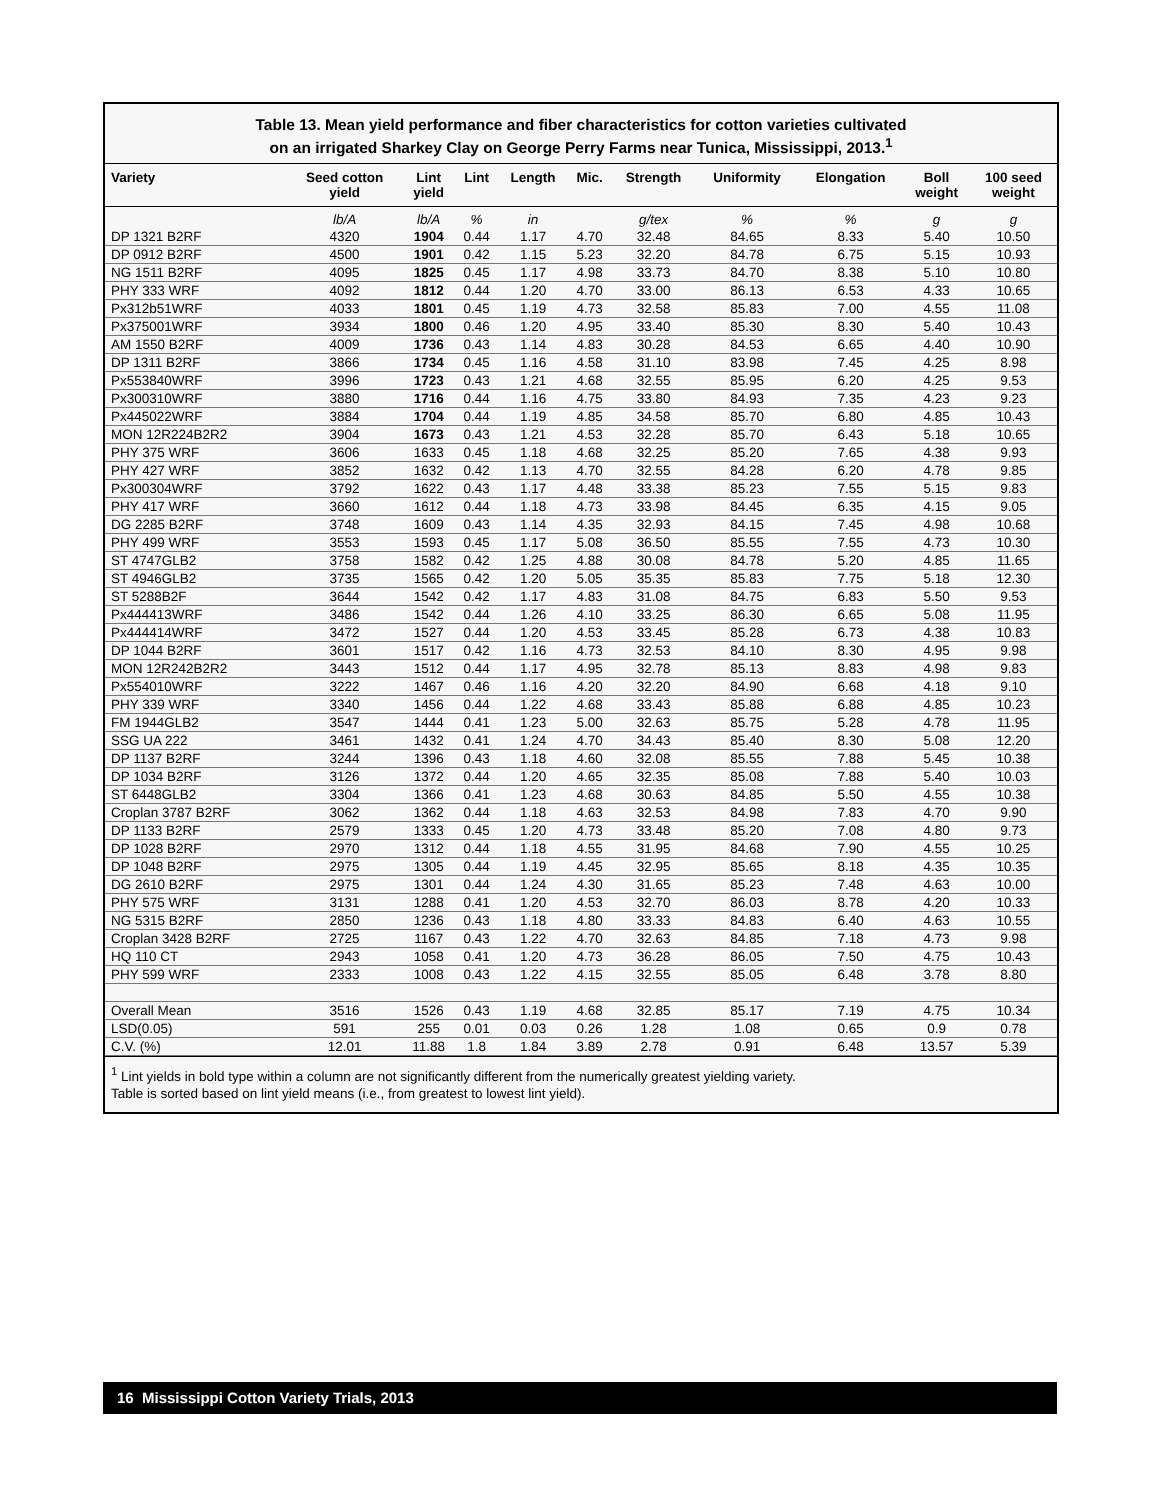Table 13. Mean yield performance and fiber characteristics for cotton varieties cultivated
on an irrigated Sharkey Clay on George Perry Farms near Tunica, Mississippi, 2013.<sup>1</sup>
| Variety | Seed cotton yield | Lint yield | Lint | Length | Mic. | Strength | Uniformity | Elongation | Boll weight | 100 seed weight |
| --- | --- | --- | --- | --- | --- | --- | --- | --- | --- | --- |
| | lb/A | lb/A | % | in | | g/tex | % | % | g | g |
| DP 1321 B2RF | 4320 | 1904 | 0.44 | 1.17 | 4.70 | 32.48 | 84.65 | 8.33 | 5.40 | 10.50 |
| DP 0912 B2RF | 4500 | 1901 | 0.42 | 1.15 | 5.23 | 32.20 | 84.78 | 6.75 | 5.15 | 10.93 |
| NG 1511 B2RF | 4095 | 1825 | 0.45 | 1.17 | 4.98 | 33.73 | 84.70 | 8.38 | 5.10 | 10.80 |
| PHY 333 WRF | 4092 | 1812 | 0.44 | 1.20 | 4.70 | 33.00 | 86.13 | 6.53 | 4.33 | 10.65 |
| Px312b51WRF | 4033 | 1801 | 0.45 | 1.19 | 4.73 | 32.58 | 85.83 | 7.00 | 4.55 | 11.08 |
| Px375001WRF | 3934 | 1800 | 0.46 | 1.20 | 4.95 | 33.40 | 85.30 | 8.30 | 5.40 | 10.43 |
| AM 1550 B2RF | 4009 | 1736 | 0.43 | 1.14 | 4.83 | 30.28 | 84.53 | 6.65 | 4.40 | 10.90 |
| DP 1311 B2RF | 3866 | 1734 | 0.45 | 1.16 | 4.58 | 31.10 | 83.98 | 7.45 | 4.25 | 8.98 |
| Px553840WRF | 3996 | 1723 | 0.43 | 1.21 | 4.68 | 32.55 | 85.95 | 6.20 | 4.25 | 9.53 |
| Px300310WRF | 3880 | 1716 | 0.44 | 1.16 | 4.75 | 33.80 | 84.93 | 7.35 | 4.23 | 9.23 |
| Px445022WRF | 3884 | 1704 | 0.44 | 1.19 | 4.85 | 34.58 | 85.70 | 6.80 | 4.85 | 10.43 |
| MON 12R224B2R2 | 3904 | 1673 | 0.43 | 1.21 | 4.53 | 32.28 | 85.70 | 6.43 | 5.18 | 10.65 |
| PHY 375 WRF | 3606 | 1633 | 0.45 | 1.18 | 4.68 | 32.25 | 85.20 | 7.65 | 4.38 | 9.93 |
| PHY 427 WRF | 3852 | 1632 | 0.42 | 1.13 | 4.70 | 32.55 | 84.28 | 6.20 | 4.78 | 9.85 |
| Px300304WRF | 3792 | 1622 | 0.43 | 1.17 | 4.48 | 33.38 | 85.23 | 7.55 | 5.15 | 9.83 |
| PHY 417 WRF | 3660 | 1612 | 0.44 | 1.18 | 4.73 | 33.98 | 84.45 | 6.35 | 4.15 | 9.05 |
| DG 2285 B2RF | 3748 | 1609 | 0.43 | 1.14 | 4.35 | 32.93 | 84.15 | 7.45 | 4.98 | 10.68 |
| PHY 499 WRF | 3553 | 1593 | 0.45 | 1.17 | 5.08 | 36.50 | 85.55 | 7.55 | 4.73 | 10.30 |
| ST 4747GLB2 | 3758 | 1582 | 0.42 | 1.25 | 4.88 | 30.08 | 84.78 | 5.20 | 4.85 | 11.65 |
| ST 4946GLB2 | 3735 | 1565 | 0.42 | 1.20 | 5.05 | 35.35 | 85.83 | 7.75 | 5.18 | 12.30 |
| ST 5288B2F | 3644 | 1542 | 0.42 | 1.17 | 4.83 | 31.08 | 84.75 | 6.83 | 5.50 | 9.53 |
| Px444413WRF | 3486 | 1542 | 0.44 | 1.26 | 4.10 | 33.25 | 86.30 | 6.65 | 5.08 | 11.95 |
| Px444414WRF | 3472 | 1527 | 0.44 | 1.20 | 4.53 | 33.45 | 85.28 | 6.73 | 4.38 | 10.83 |
| DP 1044 B2RF | 3601 | 1517 | 0.42 | 1.16 | 4.73 | 32.53 | 84.10 | 8.30 | 4.95 | 9.98 |
| MON 12R242B2R2 | 3443 | 1512 | 0.44 | 1.17 | 4.95 | 32.78 | 85.13 | 8.83 | 4.98 | 9.83 |
| Px554010WRF | 3222 | 1467 | 0.46 | 1.16 | 4.20 | 32.20 | 84.90 | 6.68 | 4.18 | 9.10 |
| PHY 339 WRF | 3340 | 1456 | 0.44 | 1.22 | 4.68 | 33.43 | 85.88 | 6.88 | 4.85 | 10.23 |
| FM 1944GLB2 | 3547 | 1444 | 0.41 | 1.23 | 5.00 | 32.63 | 85.75 | 5.28 | 4.78 | 11.95 |
| SSG UA 222 | 3461 | 1432 | 0.41 | 1.24 | 4.70 | 34.43 | 85.40 | 8.30 | 5.08 | 12.20 |
| DP 1137 B2RF | 3244 | 1396 | 0.43 | 1.18 | 4.60 | 32.08 | 85.55 | 7.88 | 5.45 | 10.38 |
| DP 1034 B2RF | 3126 | 1372 | 0.44 | 1.20 | 4.65 | 32.35 | 85.08 | 7.88 | 5.40 | 10.03 |
| ST 6448GLB2 | 3304 | 1366 | 0.41 | 1.23 | 4.68 | 30.63 | 84.85 | 5.50 | 4.55 | 10.38 |
| Croplan 3787 B2RF | 3062 | 1362 | 0.44 | 1.18 | 4.63 | 32.53 | 84.98 | 7.83 | 4.70 | 9.90 |
| DP 1133 B2RF | 2579 | 1333 | 0.45 | 1.20 | 4.73 | 33.48 | 85.20 | 7.08 | 4.80 | 9.73 |
| DP 1028 B2RF | 2970 | 1312 | 0.44 | 1.18 | 4.55 | 31.95 | 84.68 | 7.90 | 4.55 | 10.25 |
| DP 1048 B2RF | 2975 | 1305 | 0.44 | 1.19 | 4.45 | 32.95 | 85.65 | 8.18 | 4.35 | 10.35 |
| DG 2610 B2RF | 2975 | 1301 | 0.44 | 1.24 | 4.30 | 31.65 | 85.23 | 7.48 | 4.63 | 10.00 |
| PHY 575 WRF | 3131 | 1288 | 0.41 | 1.20 | 4.53 | 32.70 | 86.03 | 8.78 | 4.20 | 10.33 |
| NG 5315 B2RF | 2850 | 1236 | 0.43 | 1.18 | 4.80 | 33.33 | 84.83 | 6.40 | 4.63 | 10.55 |
| Croplan 3428 B2RF | 2725 | 1167 | 0.43 | 1.22 | 4.70 | 32.63 | 84.85 | 7.18 | 4.73 | 9.98 |
| HQ 110 CT | 2943 | 1058 | 0.41 | 1.20 | 4.73 | 36.28 | 86.05 | 7.50 | 4.75 | 10.43 |
| PHY 599 WRF | 2333 | 1008 | 0.43 | 1.22 | 4.15 | 32.55 | 85.05 | 6.48 | 3.78 | 8.80 |
| Overall Mean | 3516 | 1526 | 0.43 | 1.19 | 4.68 | 32.85 | 85.17 | 7.19 | 4.75 | 10.34 |
| LSD(0.05) | 591 | 255 | 0.01 | 0.03 | 0.26 | 1.28 | 1.08 | 0.65 | 0.9 | 0.78 |
| C.V. (%) | 12.01 | 11.88 | 1.8 | 1.84 | 3.89 | 2.78 | 0.91 | 6.48 | 13.57 | 5.39 |
<sup>1</sup> Lint yields in bold type within a column are not significantly different from the numerically greatest yielding variety.
Table is sorted based on lint yield means (i.e., from greatest to lowest lint yield).
16 Mississippi Cotton Variety Trials, 2013